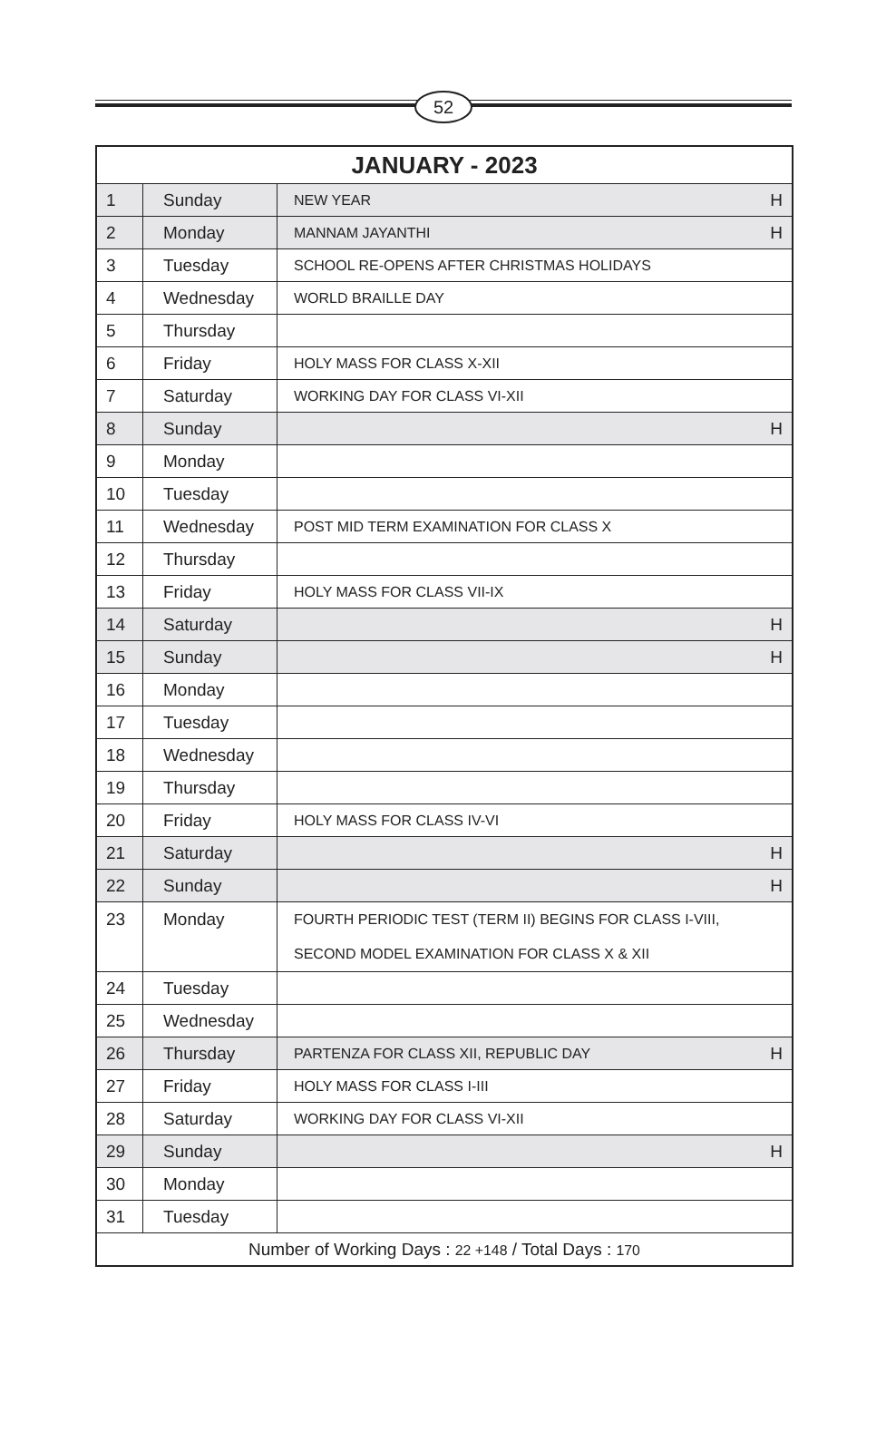52
| JANUARY - 2023 | | | |
| --- | --- | --- | --- |
| 1 | Sunday | NEW YEAR | H |
| 2 | Monday | MANNAM JAYANTHI | H |
| 3 | Tuesday | SCHOOL RE-OPENS AFTER CHRISTMAS HOLIDAYS | |
| 4 | Wednesday | WORLD BRAILLE DAY | |
| 5 | Thursday | | |
| 6 | Friday | HOLY MASS FOR CLASS X-XII | |
| 7 | Saturday | WORKING DAY FOR CLASS VI-XII | |
| 8 | Sunday | | H |
| 9 | Monday | | |
| 10 | Tuesday | | |
| 11 | Wednesday | POST MID TERM EXAMINATION FOR CLASS X | |
| 12 | Thursday | | |
| 13 | Friday | HOLY MASS FOR CLASS VII-IX | |
| 14 | Saturday | | H |
| 15 | Sunday | | H |
| 16 | Monday | | |
| 17 | Tuesday | | |
| 18 | Wednesday | | |
| 19 | Thursday | | |
| 20 | Friday | HOLY MASS FOR CLASS IV-VI | |
| 21 | Saturday | | H |
| 22 | Sunday | | H |
| 23 | Monday | FOURTH PERIODIC TEST (TERM II) BEGINS FOR CLASS I-VIII, SECOND MODEL EXAMINATION FOR CLASS X & XII | |
| 24 | Tuesday | | |
| 25 | Wednesday | | |
| 26 | Thursday | PARTENZA FOR CLASS XII, REPUBLIC DAY | H |
| 27 | Friday | HOLY MASS FOR CLASS I-III | |
| 28 | Saturday | WORKING DAY FOR CLASS VI-XII | |
| 29 | Sunday | | H |
| 30 | Monday | | |
| 31 | Tuesday | | |
| Number of Working Days : 22 +148 / Total Days : 170 | | | |